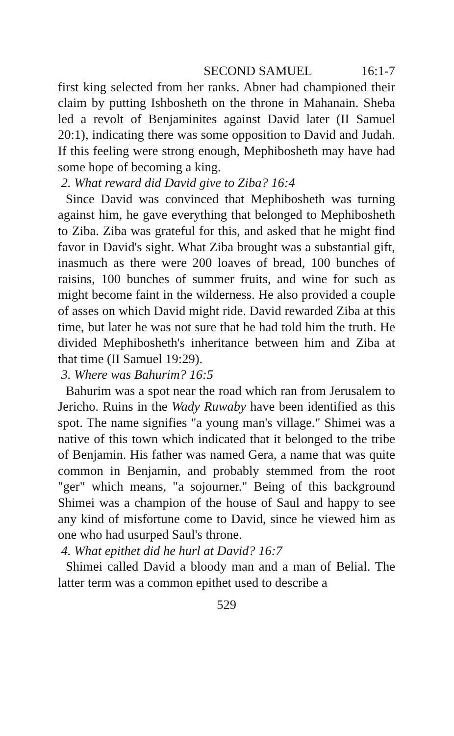SECOND SAMUEL 16:1-7
first king selected from her ranks. Abner had championed their claim by putting Ishbosheth on the throne in Mahan­ain. Sheba led a revolt of Benjaminites against David later (II Samuel 20:1), indicating there was some opposition to David and Judah. If this feeling were strong enough, Mephibosheth may have had some hope of becoming a king.
2. What reward did David give to Ziba? 16:4
Since David was convinced that Mephibosheth was turn­ing against him, he gave everything that belonged to Mephibosheth to Ziba. Ziba was grateful for this, and asked that he might find favor in David's sight. What Ziba brought was a substantial gift, inasmuch as there were 200 loaves of bread, 100 bunches of raisins, 100 bunches of summer fruits, and wine for such as might become faint in the wilderness. He also provided a couple of asses on which David might ride. David rewarded Ziba at this time, but later he was not sure that he had told him the truth. He divided Mephibosheth's inheritance between him and Ziba at that time (II Samuel 19:29).
3. Where was Bahurim? 16:5
Bahurim was a spot near the road which ran from Jerusalem to Jericho. Ruins in the Wady Ruwaby have been identified as this spot. The name signifies "a young man's village." Shimei was a native of this town which indicated that it belonged to the tribe of Benjamin. His father was named Gera, a name that was quite common in Benjamin, and probably stemmed from the root "ger" which means, "a sojourner." Being of this background Shimei was a champion of the house of Saul and happy to see any kind of misfortune come to David, since he viewed him as one who had usurped Saul's throne.
4. What epithet did he hurl at David? 16:7
Shimei called David a bloody man and a man of Belial. The latter term was a common epithet used to describe a
529